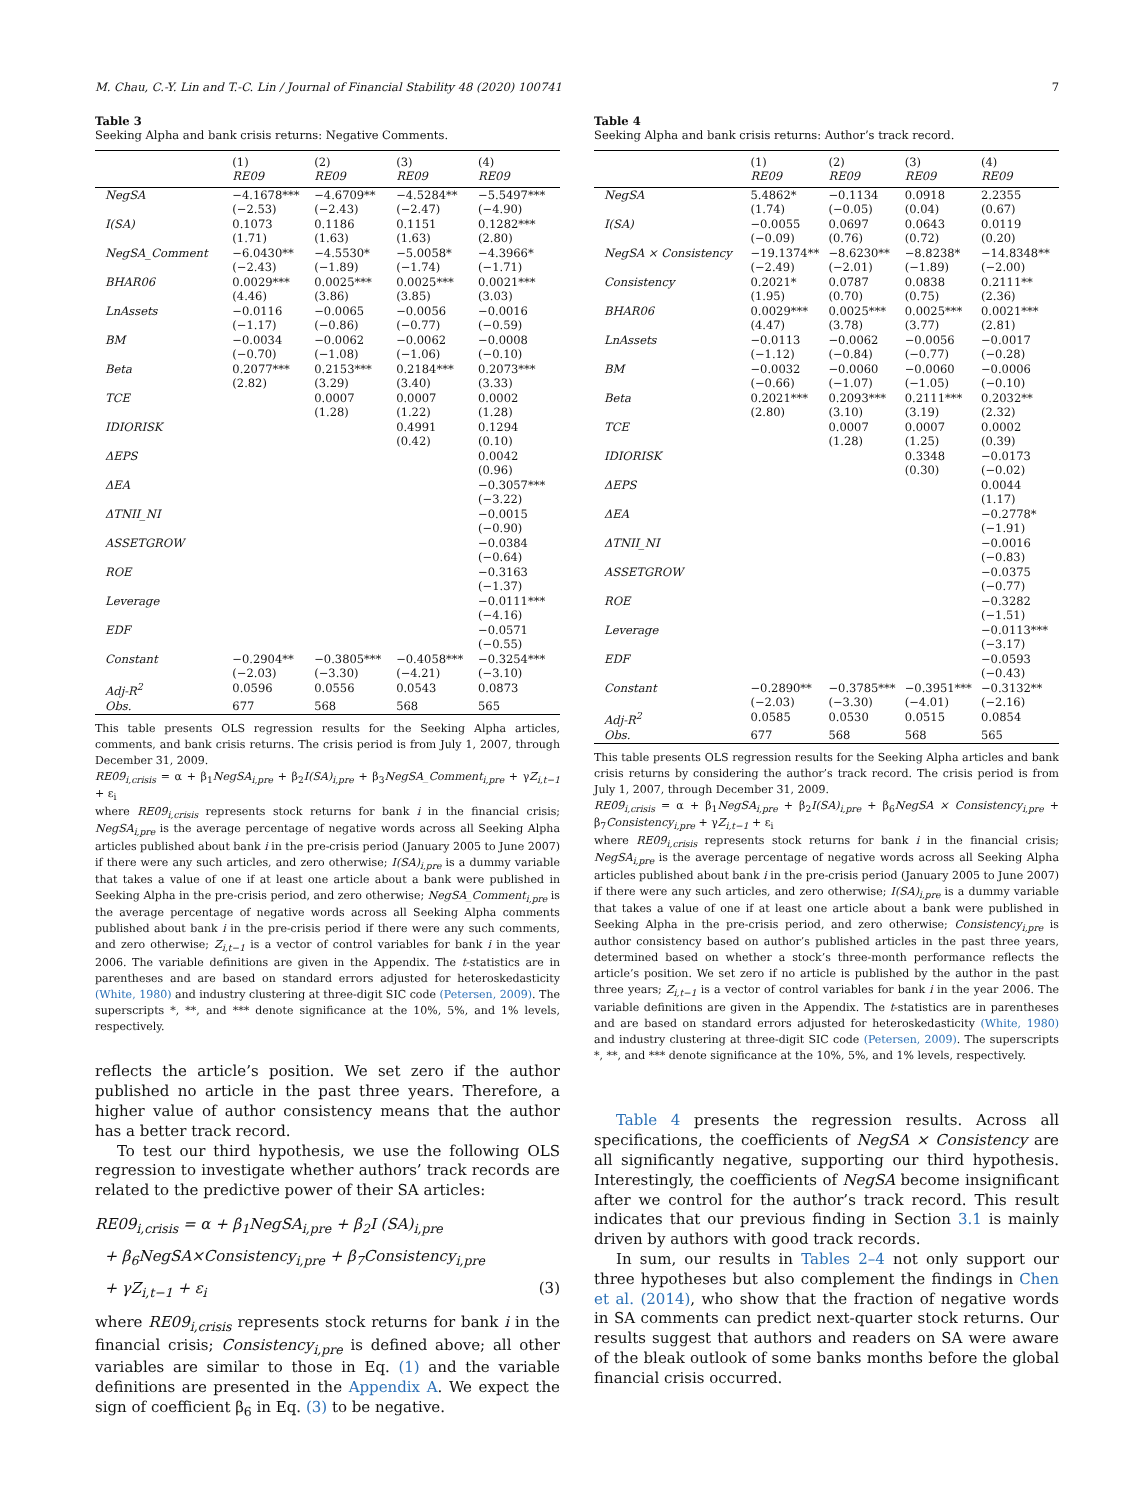M. Chau, C.-Y. Lin and T.-C. Lin / Journal of Financial Stability 48 (2020) 100741 7
Table 3
Seeking Alpha and bank crisis returns: Negative Comments.
| | (1) RE09 | (2) RE09 | (3) RE09 | (4) RE09 |
| --- | --- | --- | --- | --- |
| NegSA | −4.1678*** (−2.53) | −4.6709** (−2.43) | −4.5284** (−2.47) | −5.5497*** (−4.90) |
| I(SA) | 0.1073 (1.71) | 0.1186 (1.63) | 0.1151 (1.63) | 0.1282*** (2.80) |
| NegSA_Comment | −6.0430** (−2.43) | −4.5530* (−1.89) | −5.0058* (−1.74) | −4.3966* (−1.71) |
| BHAR06 | 0.0029*** (4.46) | 0.0025*** (3.86) | 0.0025*** (3.85) | 0.0021*** (3.03) |
| LnAssets | −0.0116 (−1.17) | −0.0065 (−0.86) | −0.0056 (−0.77) | −0.0016 (−0.59) |
| BM | −0.0034 (−0.70) | −0.0062 (−1.08) | −0.0062 (−1.06) | −0.0008 (−0.10) |
| Beta | 0.2077*** (2.82) | 0.2153*** (3.29) | 0.2184*** (3.40) | 0.2073*** (3.33) |
| TCE | | 0.0007 (1.28) | 0.0007 (1.22) | 0.0002 (1.28) |
| IDIORISK | | | 0.4991 (0.42) | 0.1294 (0.10) |
| ΔEPS | | | | 0.0042 (0.96) |
| ΔEA | | | | −0.3057*** (−3.22) |
| ΔTNII_NI | | | | −0.0015 (−0.90) |
| ASSETGROW | | | | −0.0384 (−0.64) |
| ROE | | | | −0.3163 (−1.37) |
| Leverage | | | | −0.0111*** (−4.16) |
| EDF | | | | −0.0571 (−0.55) |
| Constant | −0.2904** (−2.03) | −0.3805*** (−3.30) | −0.4058*** (−4.21) | −0.3254*** (−3.10) |
| Adj-R<sup>2</sup> | 0.0596 | 0.0556 | 0.0543 | 0.0873 |
| Obs. | 677 | 568 | 568 | 565 |
This table presents OLS regression results for the Seeking Alpha articles, comments, and bank crisis returns. The crisis period is from July 1, 2007, through December 31, 2009.
RE09<sub>i,crisis</sub> = α + β<sub>1</sub>NegSA<sub>i,pre</sub> + β<sub>2</sub>I(SA)<sub>i,pre</sub> + β<sub>3</sub>NegSA_Comment<sub>i,pre</sub> + γZ<sub>i,t−1</sub> + ε<sub>i</sub>
where RE09<sub>i,crisis</sub> represents stock returns for bank i in the financial crisis; NegSA<sub>i,pre</sub> is the average percentage of negative words across all Seeking Alpha articles published about bank i in the pre-crisis period (January 2005 to June 2007) if there were any such articles, and zero otherwise; I(SA)<sub>i,pre</sub> is a dummy variable that takes a value of one if at least one article about a bank were published in Seeking Alpha in the pre-crisis period, and zero otherwise; NegSA_Comment<sub>i,pre</sub> is the average percentage of negative words across all Seeking Alpha comments published about bank i in the pre-crisis period if there were any such comments, and zero otherwise; Z<sub>i,t−1</sub> is a vector of control variables for bank i in the year 2006. The variable definitions are given in the Appendix. The t-statistics are in parentheses and are based on standard errors adjusted for heteroskedasticity (White, 1980) and industry clustering at three-digit SIC code (Petersen, 2009). The superscripts *, **, and *** denote significance at the 10%, 5%, and 1% levels, respectively.
reflects the article’s position. We set zero if the author published no article in the past three years. Therefore, a higher value of author consistency means that the author has a better track record.
To test our third hypothesis, we use the following OLS regression to investigate whether authors’ track records are related to the predictive power of their SA articles:
RE09<sub>i,crisis</sub> = α + β<sub>1</sub>NegSA<sub>i,pre</sub> + β<sub>2</sub>I (SA)<sub>i,pre</sub>
+ β<sub>6</sub>NegSA×Consistency<sub>i,pre</sub> + β<sub>7</sub>Consistency<sub>i,pre</sub>
+ γZ<sub>i,t−1</sub> + ε<sub>i</sub> (3)
where RE09<sub>i,crisis</sub> represents stock returns for bank i in the financial crisis; Consistency<sub>i,pre</sub> is defined above; all other variables are similar to those in Eq. (1) and the variable definitions are presented in the Appendix A. We expect the sign of coefficient β<sub>6</sub> in Eq. (3) to be negative.
Table 4
Seeking Alpha and bank crisis returns: Author’s track record.
| | (1) RE09 | (2) RE09 | (3) RE09 | (4) RE09 |
| --- | --- | --- | --- | --- |
| NegSA | 5.4862* (1.74) | −0.1134 (−0.05) | 0.0918 (0.04) | 2.2355 (0.67) |
| I(SA) | −0.0055 (−0.09) | 0.0697 (0.76) | 0.0643 (0.72) | 0.0119 (0.20) |
| NegSA × Consistency | −19.1374** (−2.49) | −8.6230** (−2.01) | −8.8238* (−1.89) | −14.8348** (−2.00) |
| Consistency | 0.2021* (1.95) | 0.0787 (0.70) | 0.0838 (0.75) | 0.2111** (2.36) |
| BHAR06 | 0.0029*** (4.47) | 0.0025*** (3.78) | 0.0025*** (3.77) | 0.0021*** (2.81) |
| LnAssets | −0.0113 (−1.12) | −0.0062 (−0.84) | −0.0056 (−0.77) | −0.0017 (−0.28) |
| BM | −0.0032 (−0.66) | −0.0060 (−1.07) | −0.0060 (−1.05) | −0.0006 (−0.10) |
| Beta | 0.2021*** (2.80) | 0.2093*** (3.10) | 0.2111*** (3.19) | 0.2032** (2.32) |
| TCE | | 0.0007 (1.28) | 0.0007 (1.25) | 0.0002 (0.39) |
| IDIORISK | | | 0.3348 (0.30) | −0.0173 (−0.02) |
| ΔEPS | | | | 0.0044 (1.17) |
| ΔEA | | | | −0.2778* (−1.91) |
| ΔTNII_NI | | | | −0.0016 (−0.83) |
| ASSETGROW | | | | −0.0375 (−0.77) |
| ROE | | | | −0.3282 (−1.51) |
| Leverage | | | | −0.0113*** (−3.17) |
| EDF | | | | −0.0593 (−0.43) |
| Constant | −0.2890** (−2.03) | −0.3785*** (−3.30) | −0.3951*** (−4.01) | −0.3132** (−2.16) |
| Adj-R<sup>2</sup> | 0.0585 | 0.0530 | 0.0515 | 0.0854 |
| Obs. | 677 | 568 | 568 | 565 |
This table presents OLS regression results for the Seeking Alpha articles and bank crisis returns by considering the author’s track record. The crisis period is from July 1, 2007, through December 31, 2009.
RE09<sub>i,crisis</sub> = α + β<sub>1</sub>NegSA<sub>i,pre</sub> + β<sub>2</sub>I(SA)<sub>i,pre</sub> + β<sub>6</sub>NegSA × Consistency<sub>i,pre</sub> + β<sub>7</sub>Consistency<sub>i,pre</sub> + γZ<sub>i,t−1</sub> + ε<sub>i</sub>
where RE09<sub>i,crisis</sub> represents stock returns for bank i in the financial crisis; NegSA<sub>i,pre</sub> is the average percentage of negative words across all Seeking Alpha articles published about bank i in the pre-crisis period (January 2005 to June 2007) if there were any such articles, and zero otherwise; I(SA)<sub>i,pre</sub> is a dummy variable that takes a value of one if at least one article about a bank were published in Seeking Alpha in the pre-crisis period, and zero otherwise; Consistency<sub>i,pre</sub> is author consistency based on author’s published articles in the past three years, determined based on whether a stock’s three-month performance reflects the article’s position. We set zero if no article is published by the author in the past three years; Z<sub>i,t−1</sub> is a vector of control variables for bank i in the year 2006. The variable definitions are given in the Appendix. The t-statistics are in parentheses and are based on standard errors adjusted for heteroskedasticity (White, 1980) and industry clustering at three-digit SIC code (Petersen, 2009). The superscripts *, **, and *** denote significance at the 10%, 5%, and 1% levels, respectively.
Table 4 presents the regression results. Across all specifications, the coefficients of NegSA × Consistency are all significantly negative, supporting our third hypothesis. Interestingly, the coefficients of NegSA become insignificant after we control for the author’s track record. This result indicates that our previous finding in Section 3.1 is mainly driven by authors with good track records.
In sum, our results in Tables 2–4 not only support our three hypotheses but also complement the findings in Chen et al. (2014), who show that the fraction of negative words in SA comments can predict next-quarter stock returns. Our results suggest that authors and readers on SA were aware of the bleak outlook of some banks months before the global financial crisis occurred.